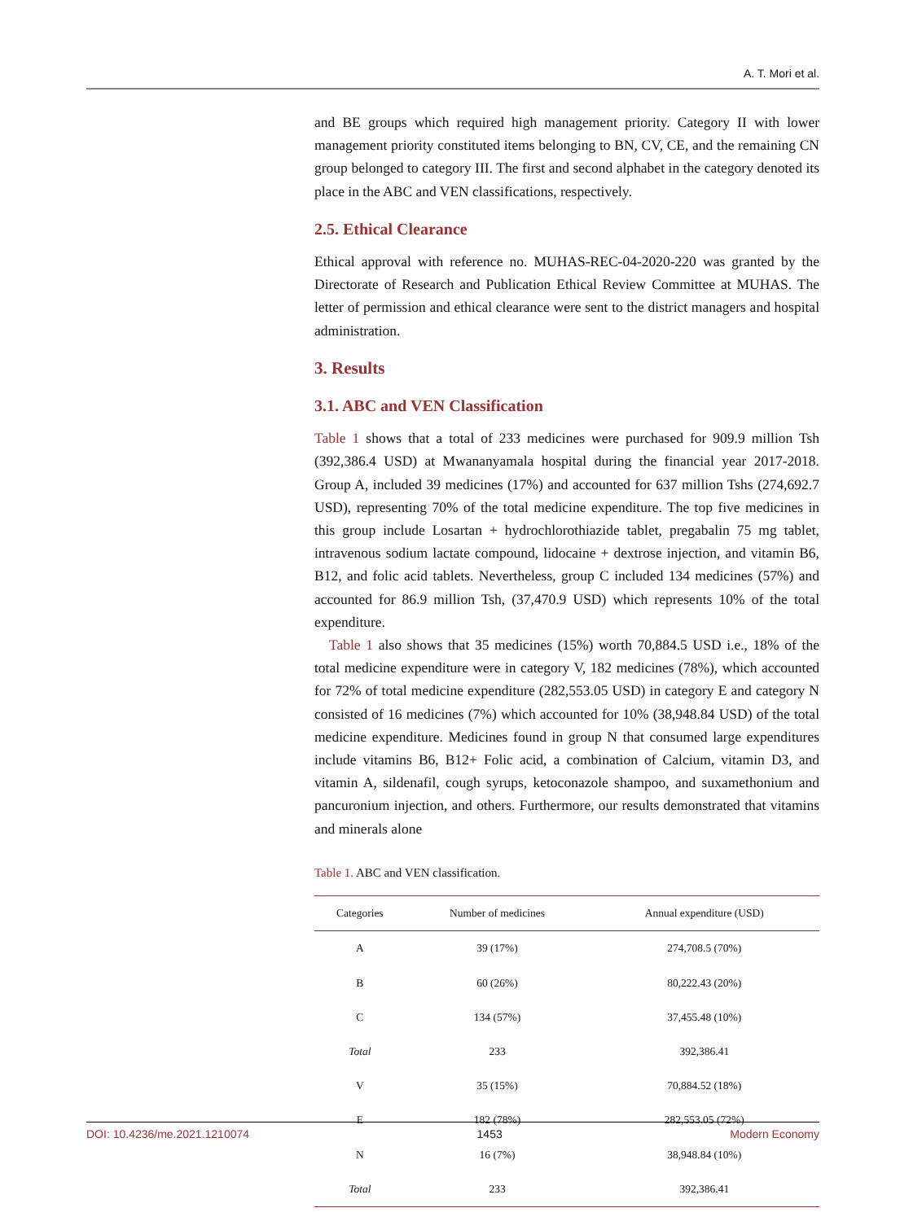A. T. Mori et al.
and BE groups which required high management priority. Category II with lower management priority constituted items belonging to BN, CV, CE, and the remaining CN group belonged to category III. The first and second alphabet in the category denoted its place in the ABC and VEN classifications, respectively.
2.5. Ethical Clearance
Ethical approval with reference no. MUHAS-REC-04-2020-220 was granted by the Directorate of Research and Publication Ethical Review Committee at MUHAS. The letter of permission and ethical clearance were sent to the district managers and hospital administration.
3. Results
3.1. ABC and VEN Classification
Table 1 shows that a total of 233 medicines were purchased for 909.9 million Tsh (392,386.4 USD) at Mwananyamala hospital during the financial year 2017-2018. Group A, included 39 medicines (17%) and accounted for 637 million Tshs (274,692.7 USD), representing 70% of the total medicine expenditure. The top five medicines in this group include Losartan + hydrochlorothiazide tablet, pregabalin 75 mg tablet, intravenous sodium lactate compound, lidocaine + dextrose injection, and vitamin B6, B12, and folic acid tablets. Nevertheless, group C included 134 medicines (57%) and accounted for 86.9 million Tsh, (37,470.9 USD) which represents 10% of the total expenditure.
Table 1 also shows that 35 medicines (15%) worth 70,884.5 USD i.e., 18% of the total medicine expenditure were in category V, 182 medicines (78%), which accounted for 72% of total medicine expenditure (282,553.05 USD) in category E and category N consisted of 16 medicines (7%) which accounted for 10% (38,948.84 USD) of the total medicine expenditure. Medicines found in group N that consumed large expenditures include vitamins B6, B12+ Folic acid, a combination of Calcium, vitamin D3, and vitamin A, sildenafil, cough syrups, ketoconazole shampoo, and suxamethonium and pancuronium injection, and others. Furthermore, our results demonstrated that vitamins and minerals alone
Table 1. ABC and VEN classification.
| Categories | Number of medicines | Annual expenditure (USD) |
| --- | --- | --- |
| A | 39 (17%) | 274,708.5 (70%) |
| B | 60 (26%) | 80,222.43 (20%) |
| C | 134 (57%) | 37,455.48 (10%) |
| Total | 233 | 392,386.41 |
| V | 35 (15%) | 70,884.52 (18%) |
| E | 182 (78%) | 282,553.05 (72%) |
| N | 16 (7%) | 38,948.84 (10%) |
| Total | 233 | 392,386.41 |
DOI: 10.4236/me.2021.1210074 1453 Modern Economy